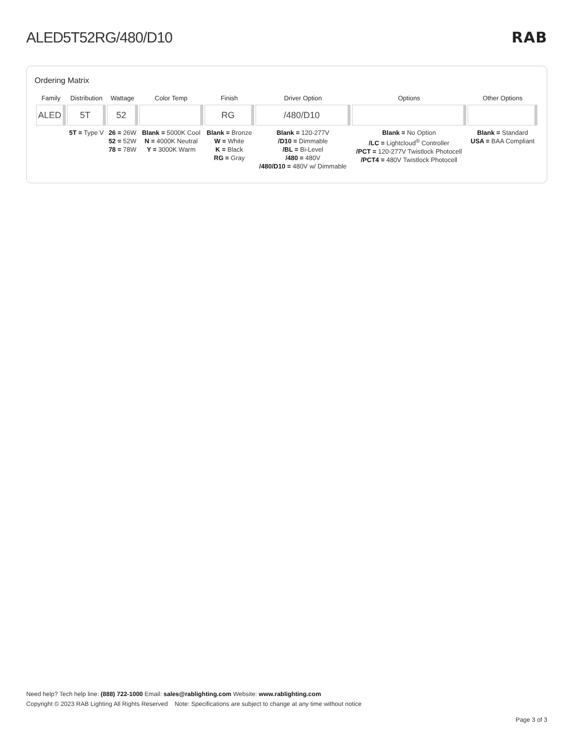ALED5T52RG/480/D10 RAB
Ordering Matrix
| Family | Distribution | Wattage | Color Temp | Finish | Driver Option | Options | Other Options |
| --- | --- | --- | --- | --- | --- | --- | --- |
| ALED | 5T | 52 | | RG | /480/D10 | | |
| | 5T = Type V | 26 = 26W 52 = 52W 78 = 78W | Blank = 5000K Cool N = 4000K Neutral Y = 3000K Warm | Blank = Bronze W = White K = Black RG = Gray | Blank = 120-277V /D10 = Dimmable /BL = Bi-Level /480 = 480V /480/D10 = 480V w/ Dimmable | Blank = No Option /LC = Lightcloud<sup>®</sup> Controller /PCT = 120-277V Twistlock Photocell /PCT4 = 480V Twistlock Photocell | Blank = Standard USA = BAA Compliant |
Need help? Tech help line: (888) 722-1000 Email: sales@rablighting.com Website: www.rablighting.com
Copyright © 2023 RAB Lighting All Rights Reserved Note: Specifications are subject to change at any time without notice
Page 3 of 3